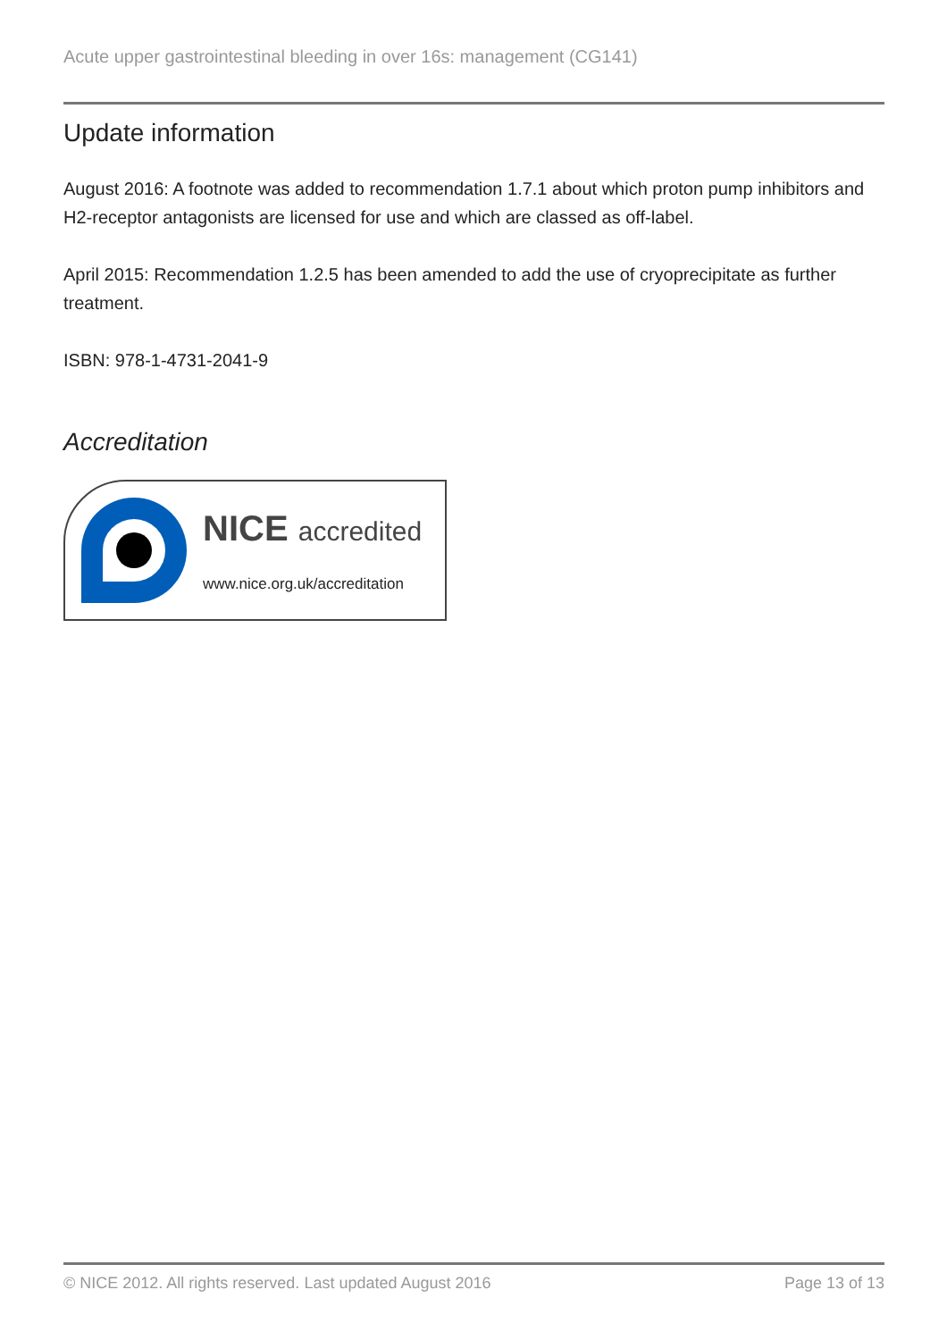Acute upper gastrointestinal bleeding in over 16s: management (CG141)
Update information
August 2016: A footnote was added to recommendation 1.7.1 about which proton pump inhibitors and H2-receptor antagonists are licensed for use and which are classed as off-label.
April 2015: Recommendation 1.2.5 has been amended to add the use of cryoprecipitate as further treatment.
ISBN: 978-1-4731-2041-9
Accreditation
NICE accredited
www.nice.org.uk/accreditation
© NICE 2012. All rights reserved. Last updated August 2016 Page 13 of 13